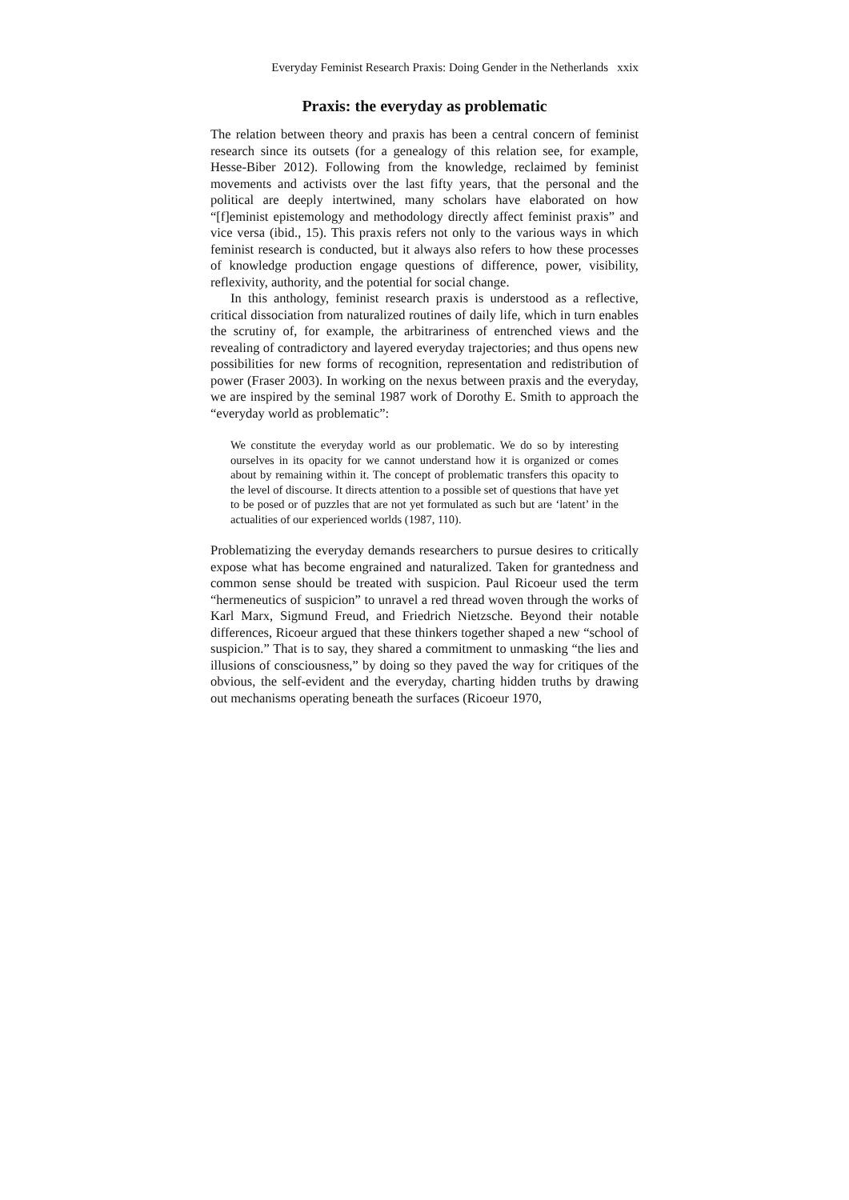Everyday Feminist Research Praxis: Doing Gender in the Netherlands xxix
Praxis: the everyday as problematic
The relation between theory and praxis has been a central concern of feminist research since its outsets (for a genealogy of this relation see, for example, Hesse-Biber 2012). Following from the knowledge, reclaimed by feminist movements and activists over the last fifty years, that the personal and the political are deeply intertwined, many scholars have elaborated on how “[f]eminist epistemology and methodology directly affect feminist praxis” and vice versa (ibid., 15). This praxis refers not only to the various ways in which feminist research is conducted, but it always also refers to how these processes of knowledge production engage questions of difference, power, visibility, reflexivity, authority, and the potential for social change.
In this anthology, feminist research praxis is understood as a reflective, critical dissociation from naturalized routines of daily life, which in turn enables the scrutiny of, for example, the arbitrariness of entrenched views and the revealing of contradictory and layered everyday trajectories; and thus opens new possibilities for new forms of recognition, representation and redistribution of power (Fraser 2003). In working on the nexus between praxis and the everyday, we are inspired by the seminal 1987 work of Dorothy E. Smith to approach the “everyday world as problematic”:
We constitute the everyday world as our problematic. We do so by interesting ourselves in its opacity for we cannot understand how it is organized or comes about by remaining within it. The concept of problematic transfers this opacity to the level of discourse. It directs attention to a possible set of questions that have yet to be posed or of puzzles that are not yet formulated as such but are ‘latent’ in the actualities of our experienced worlds (1987, 110).
Problematizing the everyday demands researchers to pursue desires to critically expose what has become engrained and naturalized. Taken for grantedness and common sense should be treated with suspicion. Paul Ricoeur used the term “hermeneutics of suspicion” to unravel a red thread woven through the works of Karl Marx, Sigmund Freud, and Friedrich Nietzsche. Beyond their notable differences, Ricoeur argued that these thinkers together shaped a new “school of suspicion.” That is to say, they shared a commitment to unmasking “the lies and illusions of consciousness,” by doing so they paved the way for critiques of the obvious, the self-evident and the everyday, charting hidden truths by drawing out mechanisms operating beneath the surfaces (Ricoeur 1970,